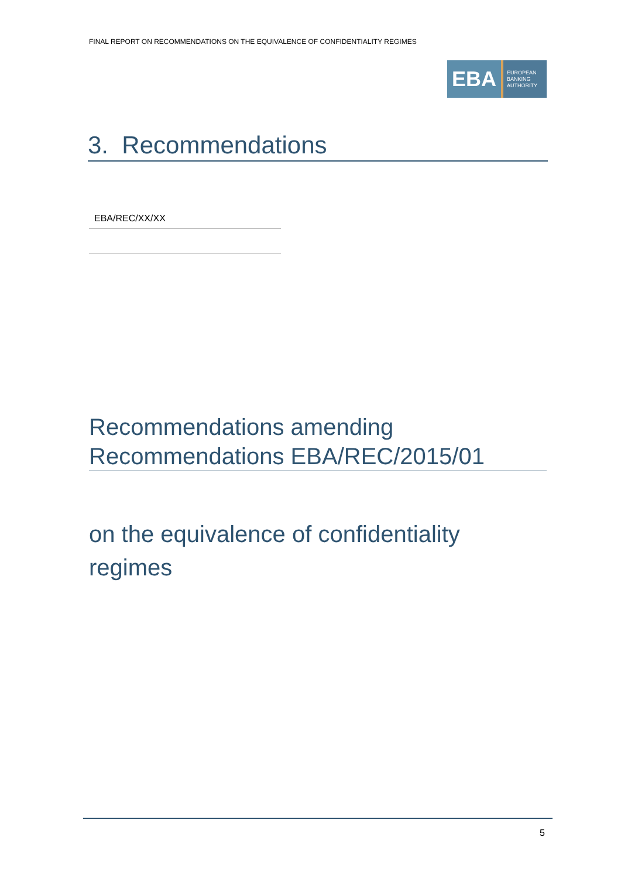FINAL REPORT ON RECOMMENDATIONS ON THE EQUIVALENCE OF CONFIDENTIALITY REGIMES
EBA
EUROPEAN
BANKING
AUTHORITY
3. Recommendations
EBA/REC/XX/XX
Recommendations amending Recommendations EBA/REC/2015/01
on the equivalence of confidentiality regimes
5